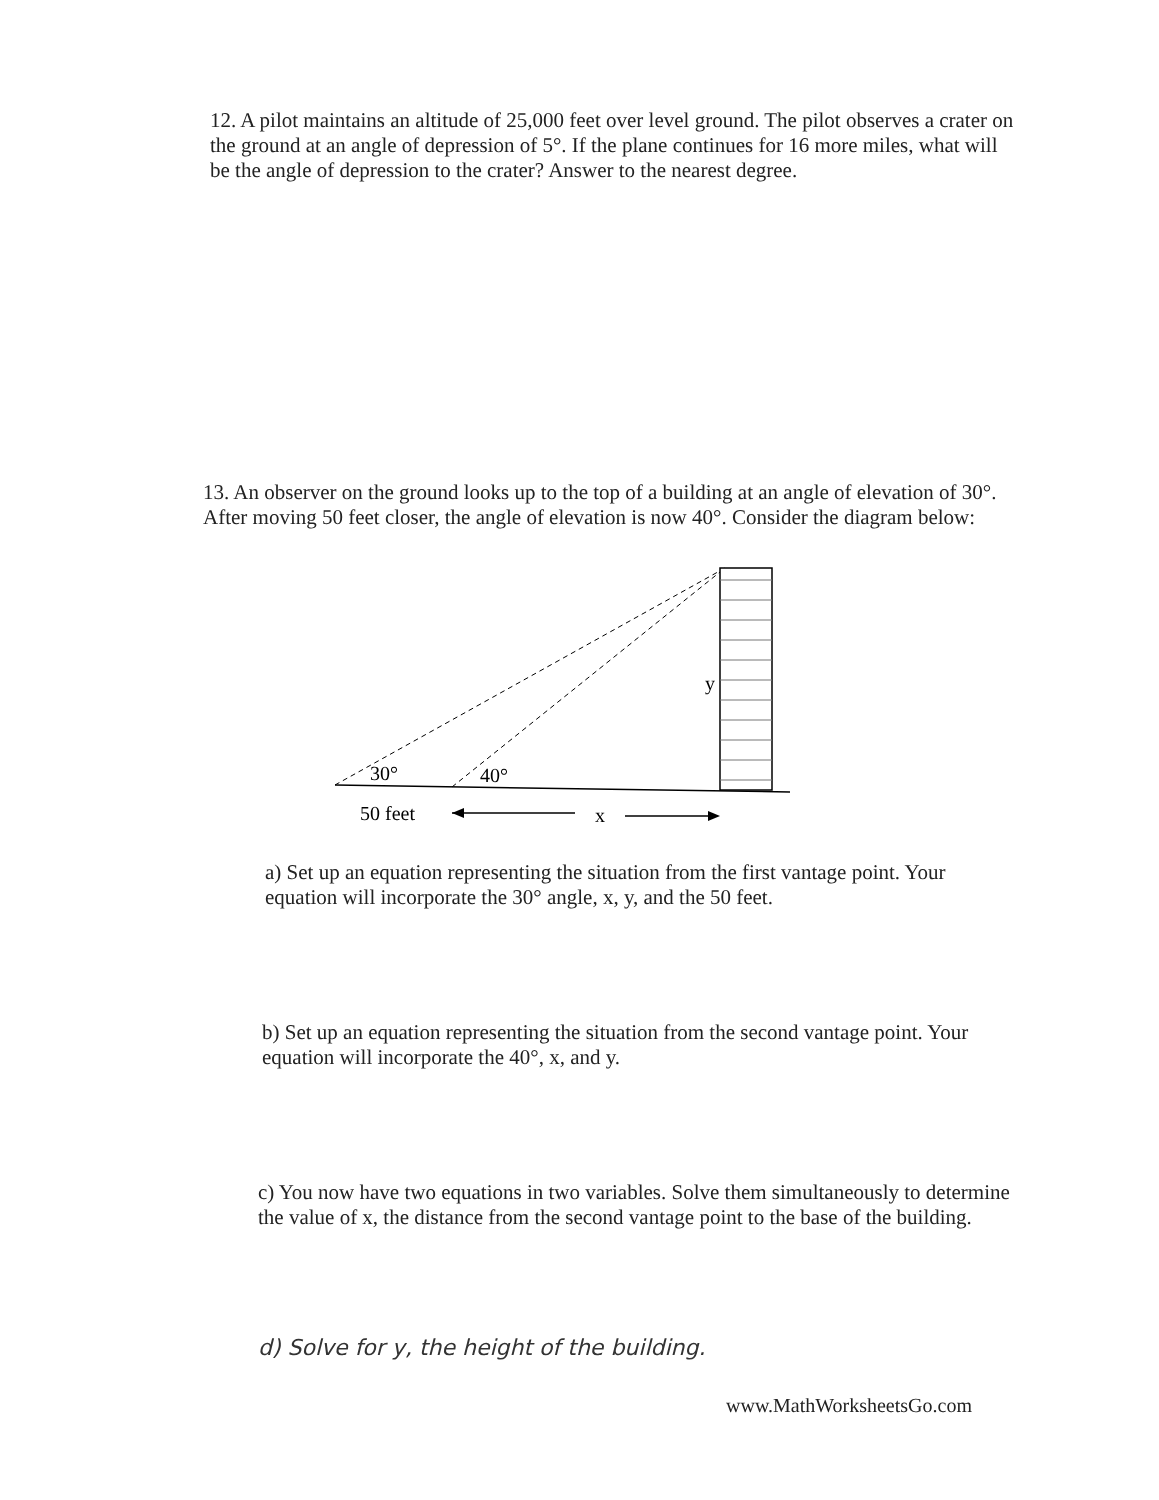12. A pilot maintains an altitude of 25,000 feet over level ground. The pilot observes a crater on the ground at an angle of depression of 5°. If the plane continues for 16 more miles, what will be the angle of depression to the crater? Answer to the nearest degree.
13. An observer on the ground looks up to the top of a building at an angle of elevation of 30°. After moving 50 feet closer, the angle of elevation is now 40°. Consider the diagram below:
30°
40°
y
50 feet
x
a) Set up an equation representing the situation from the first vantage point. Your equation will incorporate the 30° angle, x, y, and the 50 feet.
b) Set up an equation representing the situation from the second vantage point. Your equation will incorporate the 40°, x, and y.
c) You now have two equations in two variables. Solve them simultaneously to determine the value of x, the distance from the second vantage point to the base of the building.
d) Solve for y, the height of the building.
www.MathWorksheetsGo.com